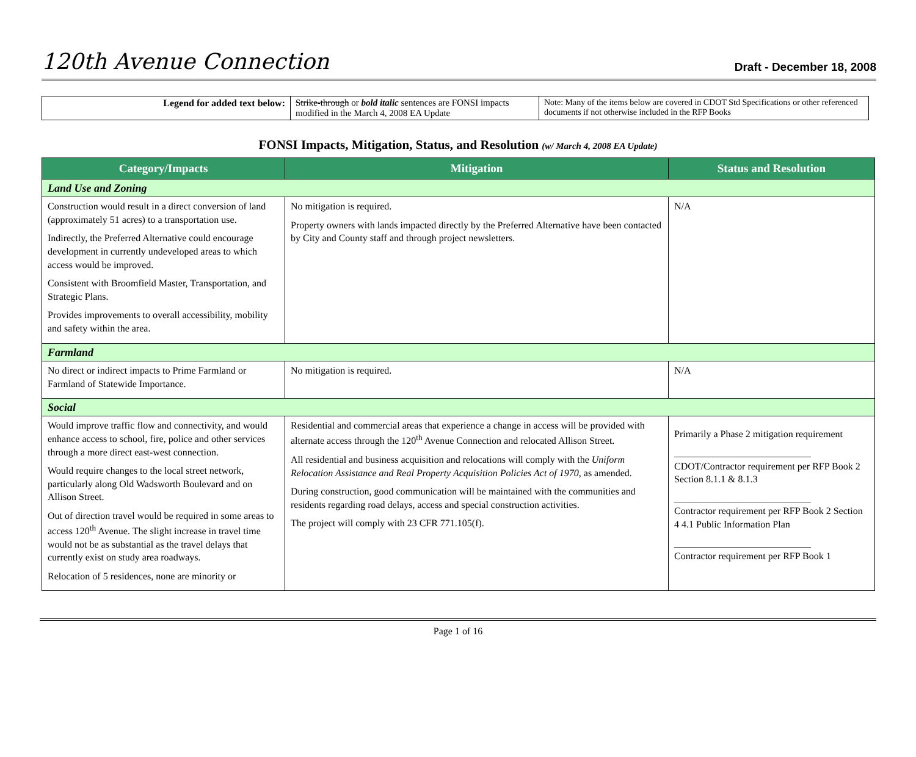120th Avenue Connection Draft - December 18, 2008
| Legend for added text below: | Strike-through or bold italic sentences are FONSI impacts modified in the March 4, 2008 EA Update | Note: Many of the items below are covered in CDOT Std Specifications or other referenced documents if not otherwise included in the RFP Books |
FONSI Impacts, Mitigation, Status, and Resolution (w/ March 4, 2008 EA Update)
| Category/Impacts | Mitigation | Status and Resolution |
| --- | --- | --- |
| Land Use and Zoning | | |
| Construction would result in a direct conversion of land (approximately 51 acres) to a transportation use. Indirectly, the Preferred Alternative could encourage development in currently undeveloped areas to which access would be improved. Consistent with Broomfield Master, Transportation, and Strategic Plans. Provides improvements to overall accessibility, mobility and safety within the area. | No mitigation is required. Property owners with lands impacted directly by the Preferred Alternative have been contacted by City and County staff and through project newsletters. | N/A |
| Farmland | | |
| No direct or indirect impacts to Prime Farmland or Farmland of Statewide Importance. | No mitigation is required. | N/A |
| Social | | |
| Would improve traffic flow and connectivity, and would enhance access to school, fire, police and other services through a more direct east-west connection. Would require changes to the local street network, particularly along Old Wadsworth Boulevard and on Allison Street. Out of direction travel would be required in some areas to access 120<sup>th</sup> Avenue. The slight increase in travel time would not be as substantial as the travel delays that currently exist on study area roadways. Relocation of 5 residences, none are minority or | Residential and commercial areas that experience a change in access will be provided with alternate access through the 120<sup>th</sup> Avenue Connection and relocated Allison Street. All residential and business acquisition and relocations will comply with the Uniform Relocation Assistance and Real Property Acquisition Policies Act of 1970 , as amended. During construction, good communication will be maintained with the communities and residents regarding road delays, access and special construction activities. The project will comply with 23 CFR 771.105(f). | Primarily a Phase 2 mitigation requirement ____________________________ CDOT/Contractor requirement per RFP Book 2 Section 8.1.1 & 8.1.3 ____________________________ Contractor requirement per RFP Book 2 Section 4 4.1 Public Information Plan ____________________________ Contractor requirement per RFP Book 1 |
Page 1 of 16